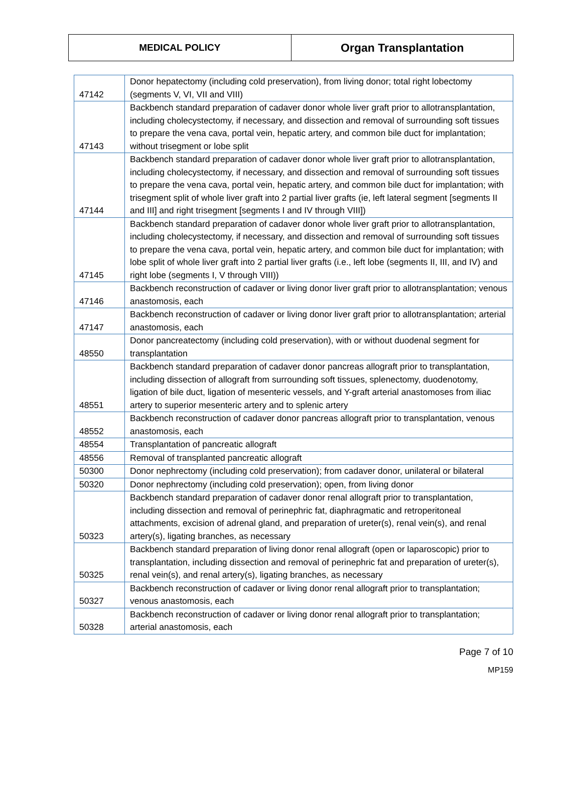MEDICAL POLICY
Organ Transplantation
| 47142 | Donor hepatectomy (including cold preservation), from living donor; total right lobectomy (segments V, VI, VII and VIII) |
| 47143 | Backbench standard preparation of cadaver donor whole liver graft prior to allotransplantation, including cholecystectomy, if necessary, and dissection and removal of surrounding soft tissues to prepare the vena cava, portal vein, hepatic artery, and common bile duct for implantation; without trisegment or lobe split |
| 47144 | Backbench standard preparation of cadaver donor whole liver graft prior to allotransplantation, including cholecystectomy, if necessary, and dissection and removal of surrounding soft tissues to prepare the vena cava, portal vein, hepatic artery, and common bile duct for implantation; with trisegment split of whole liver graft into 2 partial liver grafts (ie, left lateral segment [segments II and III] and right trisegment [segments I and IV through VIII]) |
| 47145 | Backbench standard preparation of cadaver donor whole liver graft prior to allotransplantation, including cholecystectomy, if necessary, and dissection and removal of surrounding soft tissues to prepare the vena cava, portal vein, hepatic artery, and common bile duct for implantation; with lobe split of whole liver graft into 2 partial liver grafts (i.e., left lobe (segments II, III, and IV) and right lobe (segments I, V through VIII)) |
| 47146 | Backbench reconstruction of cadaver or living donor liver graft prior to allotransplantation; venous anastomosis, each |
| 47147 | Backbench reconstruction of cadaver or living donor liver graft prior to allotransplantation; arterial anastomosis, each |
| 48550 | Donor pancreatectomy (including cold preservation), with or without duodenal segment for transplantation |
| 48551 | Backbench standard preparation of cadaver donor pancreas allograft prior to transplantation, including dissection of allograft from surrounding soft tissues, splenectomy, duodenotomy, ligation of bile duct, ligation of mesenteric vessels, and Y-graft arterial anastomoses from iliac artery to superior mesenteric artery and to splenic artery |
| 48552 | Backbench reconstruction of cadaver donor pancreas allograft prior to transplantation, venous anastomosis, each |
| 48554 | Transplantation of pancreatic allograft |
| 48556 | Removal of transplanted pancreatic allograft |
| 50300 | Donor nephrectomy (including cold preservation); from cadaver donor, unilateral or bilateral |
| 50320 | Donor nephrectomy (including cold preservation); open, from living donor |
| 50323 | Backbench standard preparation of cadaver donor renal allograft prior to transplantation, including dissection and removal of perinephric fat, diaphragmatic and retroperitoneal attachments, excision of adrenal gland, and preparation of ureter(s), renal vein(s), and renal artery(s), ligating branches, as necessary |
| 50325 | Backbench standard preparation of living donor renal allograft (open or laparoscopic) prior to transplantation, including dissection and removal of perinephric fat and preparation of ureter(s), renal vein(s), and renal artery(s), ligating branches, as necessary |
| 50327 | Backbench reconstruction of cadaver or living donor renal allograft prior to transplantation; venous anastomosis, each |
| 50328 | Backbench reconstruction of cadaver or living donor renal allograft prior to transplantation; arterial anastomosis, each |
Page 7 of 10
MP159